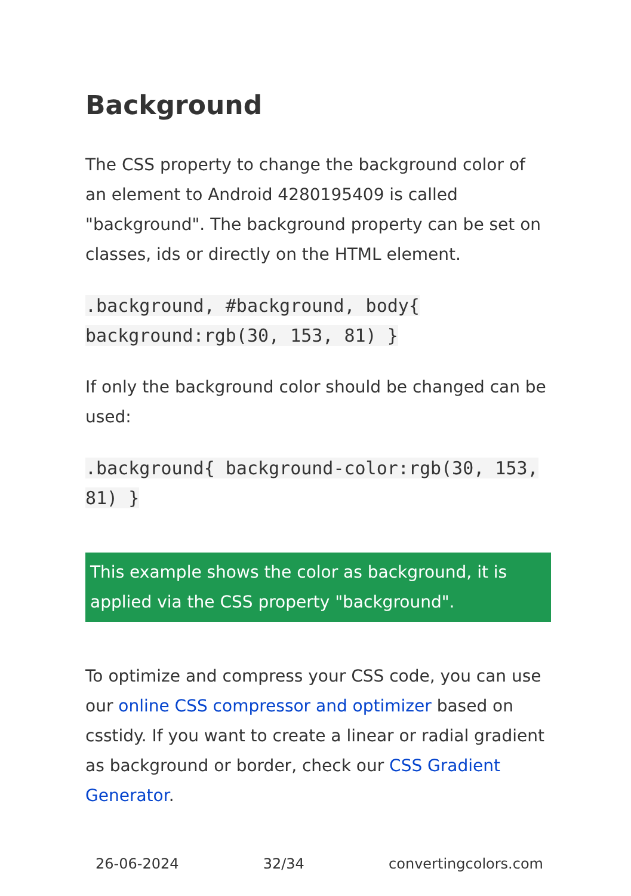Background
The CSS property to change the background color of an element to Android 4280195409 is called "background". The background property can be set on classes, ids or directly on the HTML element.
.background, #background, body{ background:rgb(30, 153, 81) }
If only the background color should be changed can be used:
.background{ background-color:rgb(30, 153, 81) }
This example shows the color as background, it is applied via the CSS property "background".
To optimize and compress your CSS code, you can use our online CSS compressor and optimizer based on csstidy. If you want to create a linear or radial gradient as background or border, check our CSS Gradient Generator.
26-06-2024 32/34 convertingcolors.com